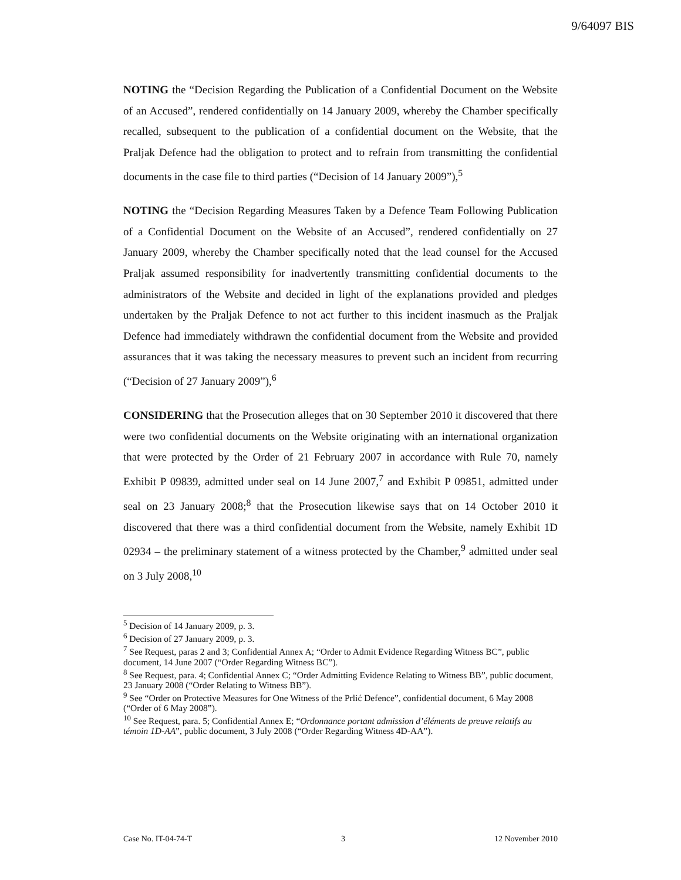9/64097 BIS
NOTING the “Decision Regarding the Publication of a Confidential Document on the Website of an Accused”, rendered confidentially on 14 January 2009, whereby the Chamber specifically recalled, subsequent to the publication of a confidential document on the Website, that the Praljak Defence had the obligation to protect and to refrain from transmitting the confidential documents in the case file to third parties (“Decision of 14 January 2009”),<sup>5</sup>
NOTING the “Decision Regarding Measures Taken by a Defence Team Following Publication of a Confidential Document on the Website of an Accused”, rendered confidentially on 27 January 2009, whereby the Chamber specifically noted that the lead counsel for the Accused Praljak assumed responsibility for inadvertently transmitting confidential documents to the administrators of the Website and decided in light of the explanations provided and pledges undertaken by the Praljak Defence to not act further to this incident inasmuch as the Praljak Defence had immediately withdrawn the confidential document from the Website and provided assurances that it was taking the necessary measures to prevent such an incident from recurring (“Decision of 27 January 2009”),<sup>6</sup>
CONSIDERING that the Prosecution alleges that on 30 September 2010 it discovered that there were two confidential documents on the Website originating with an international organization that were protected by the Order of 21 February 2007 in accordance with Rule 70, namely Exhibit P 09839, admitted under seal on 14 June 2007,<sup>7</sup> and Exhibit P 09851, admitted under seal on 23 January 2008;<sup>8</sup> that the Prosecution likewise says that on 14 October 2010 it discovered that there was a third confidential document from the Website, namely Exhibit 1D 02934 – the preliminary statement of a witness protected by the Chamber,<sup>9</sup> admitted under seal on 3 July 2008,<sup>10</sup>
<sup>5</sup> Decision of 14 January 2009, p. 3.
<sup>6</sup> Decision of 27 January 2009, p. 3.
<sup>7</sup> See Request, paras 2 and 3; Confidential Annex A; “Order to Admit Evidence Regarding Witness BC”, public document, 14 June 2007 (“Order Regarding Witness BC”).
<sup>8</sup> See Request, para. 4; Confidential Annex C; “Order Admitting Evidence Relating to Witness BB”, public document, 23 January 2008 (“Order Relating to Witness BB”).
<sup>9</sup> See “Order on Protective Measures for One Witness of the Prlić Defence”, confidential document, 6 May 2008 (“Order of 6 May 2008”).
<sup>10</sup> See Request, para. 5; Confidential Annex E; “Ordonnance portant admission d’éléments de preuve relatifs au témoin 1D-AA”, public document, 3 July 2008 (“Order Regarding Witness 4D-AA”).
Case No. IT-04-74-T 3 12 November 2010